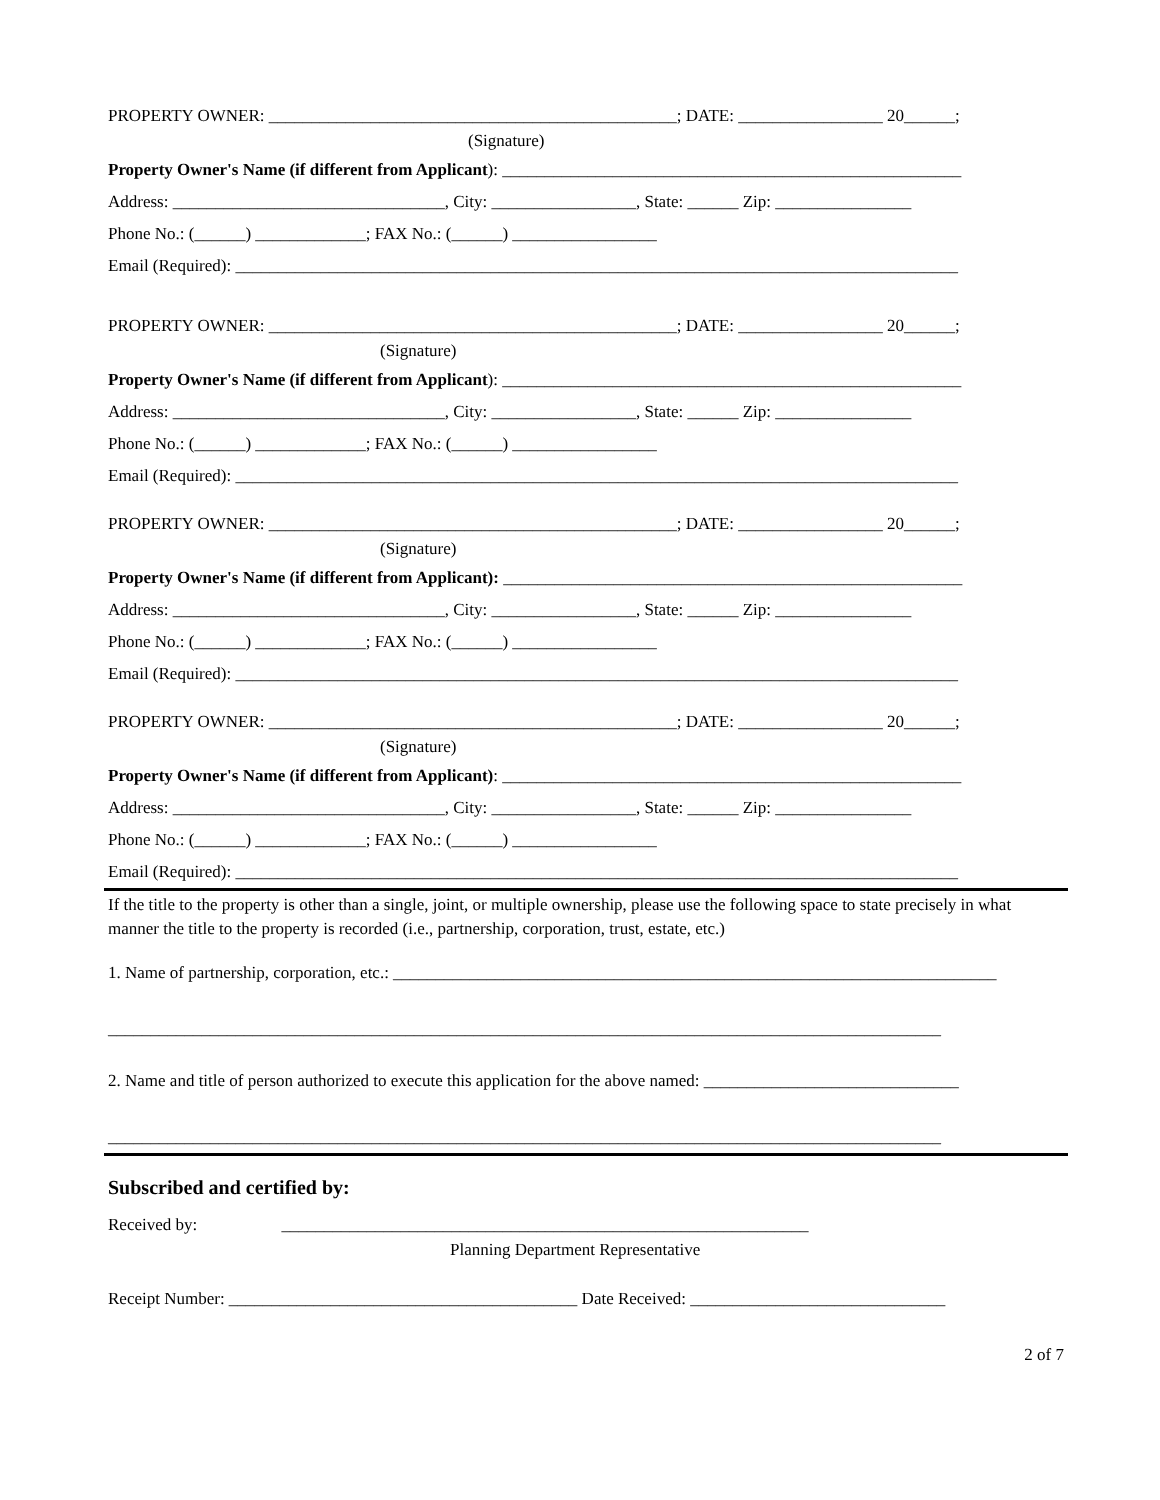PROPERTY OWNER: ________________________________________________; DATE: _________________ 20______;
(Signature)
Property Owner's Name (if different from Applicant): ______________________________________________________
Address: ________________________________, City: _________________, State: ______ Zip: ________________
Phone No.: (______) _____________; FAX No.: (______) _________________
Email (Required): _____________________________________________________________________________________
PROPERTY OWNER: ________________________________________________; DATE: _________________ 20______;
(Signature)
Property Owner's Name (if different from Applicant): ______________________________________________________
Address: ________________________________, City: _________________, State: ______ Zip: ________________
Phone No.: (______) _____________; FAX No.: (______) _________________
Email (Required): _____________________________________________________________________________________
PROPERTY OWNER: ________________________________________________; DATE: _________________ 20______;
(Signature)
Property Owner's Name (if different from Applicant): ______________________________________________________
Address: ________________________________, City: _________________, State: ______ Zip: ________________
Phone No.: (______) _____________; FAX No.: (______) _________________
Email (Required): _____________________________________________________________________________________
PROPERTY OWNER: ________________________________________________; DATE: _________________ 20______;
(Signature)
Property Owner's Name (if different from Applicant): ______________________________________________________
Address: ________________________________, City: _________________, State: ______ Zip: ________________
Phone No.: (______) _____________; FAX No.: (______) _________________
Email (Required): _____________________________________________________________________________________
If the title to the property is other than a single, joint, or multiple ownership, please use the following space to state precisely in what manner the title to the property is recorded (i.e., partnership, corporation, trust, estate, etc.)
1. Name of partnership, corporation, etc.: _______________________________________________________________________
__________________________________________________________________________________________________
2. Name and title of person authorized to execute this application for the above named: ______________________________
__________________________________________________________________________________________________
Subscribed and certified by:
Received by: ______________________________________________________________
Planning Department Representative
Receipt Number: _________________________________________ Date Received: ______________________________
2 of 7